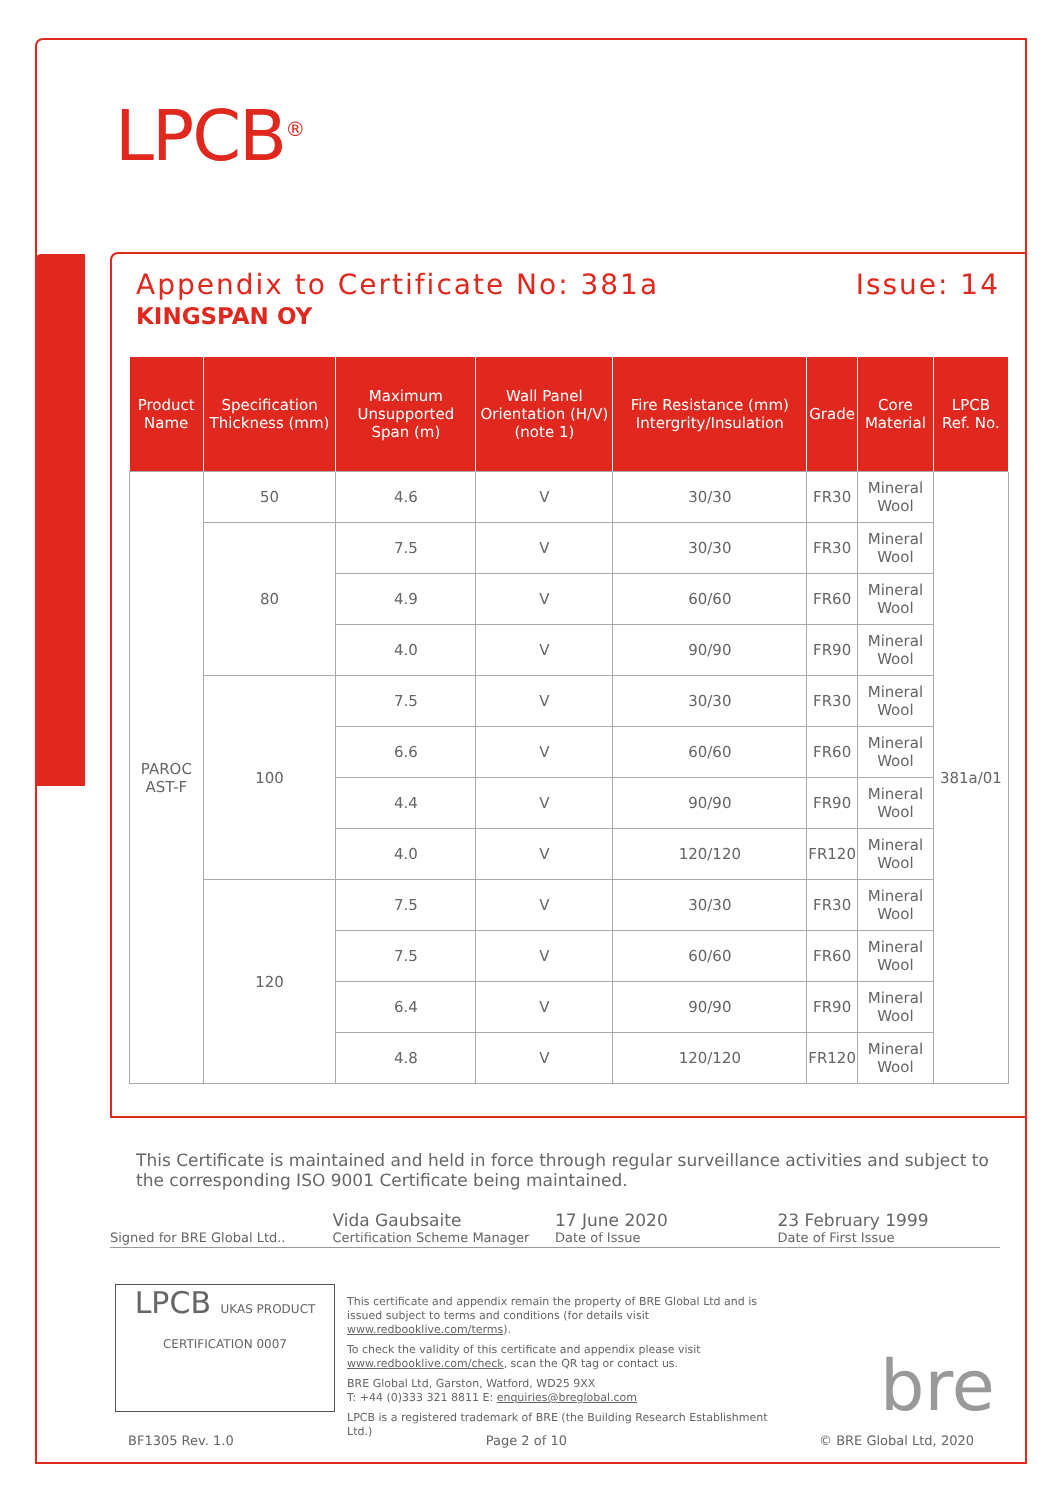LPCB<sup>®</sup>
Appendix to Certificate No: 381a Issue: 14
KINGSPAN OY
| Product Name | Specification Thickness (mm) | Maximum Unsupported Span (m) | Wall Panel Orientation (H/V) (note 1) | Fire Resistance (mm) Intergrity/Insulation | Grade | Core Material | LPCB Ref. No. |
| --- | --- | --- | --- | --- | --- | --- | --- |
| PAROC AST-F | 50 | 4.6 | V | 30/30 | FR30 | Mineral Wool | 381a/01 |
| | 80 | 7.5 | V | 30/30 | FR30 | Mineral Wool | |
| | | 4.9 | V | 60/60 | FR60 | Mineral Wool | |
| | | 4.0 | V | 90/90 | FR90 | Mineral Wool | |
| | 100 | 7.5 | V | 30/30 | FR30 | Mineral Wool | |
| | | 6.6 | V | 60/60 | FR60 | Mineral Wool | |
| | | 4.4 | V | 90/90 | FR90 | Mineral Wool | |
| | | 4.0 | V | 120/120 | FR120 | Mineral Wool | |
| | 120 | 7.5 | V | 30/30 | FR30 | Mineral Wool | |
| | | 7.5 | V | 60/60 | FR60 | Mineral Wool | |
| | | 6.4 | V | 90/90 | FR90 | Mineral Wool | |
| | | 4.8 | V | 120/120 | FR120 | Mineral Wool | |
This Certificate is maintained and held in force through regular surveillance activities and subject to the corresponding ISO 9001 Certificate being maintained.
Signed for BRE Global Ltd..
Vida Gaubsaite
Certification Scheme Manager
17 June 2020
Date of Issue
23 February 1999
Date of First Issue
LPCB UKAS PRODUCT CERTIFICATION 0007
This certificate and appendix remain the property of BRE Global Ltd and is issued subject to terms and conditions (for details visit www.redbooklive.com/terms).
To check the validity of this certificate and appendix please visit www.redbooklive.com/check, scan the QR tag or contact us.
BRE Global Ltd, Garston, Watford, WD25 9XX
T: +44 (0)333 321 8811 E: enquiries@breglobal.com
LPCB is a registered trademark of BRE (the Building Research Establishment Ltd.)
bre
BF1305 Rev. 1.0 Page 2 of 10 © BRE Global Ltd, 2020